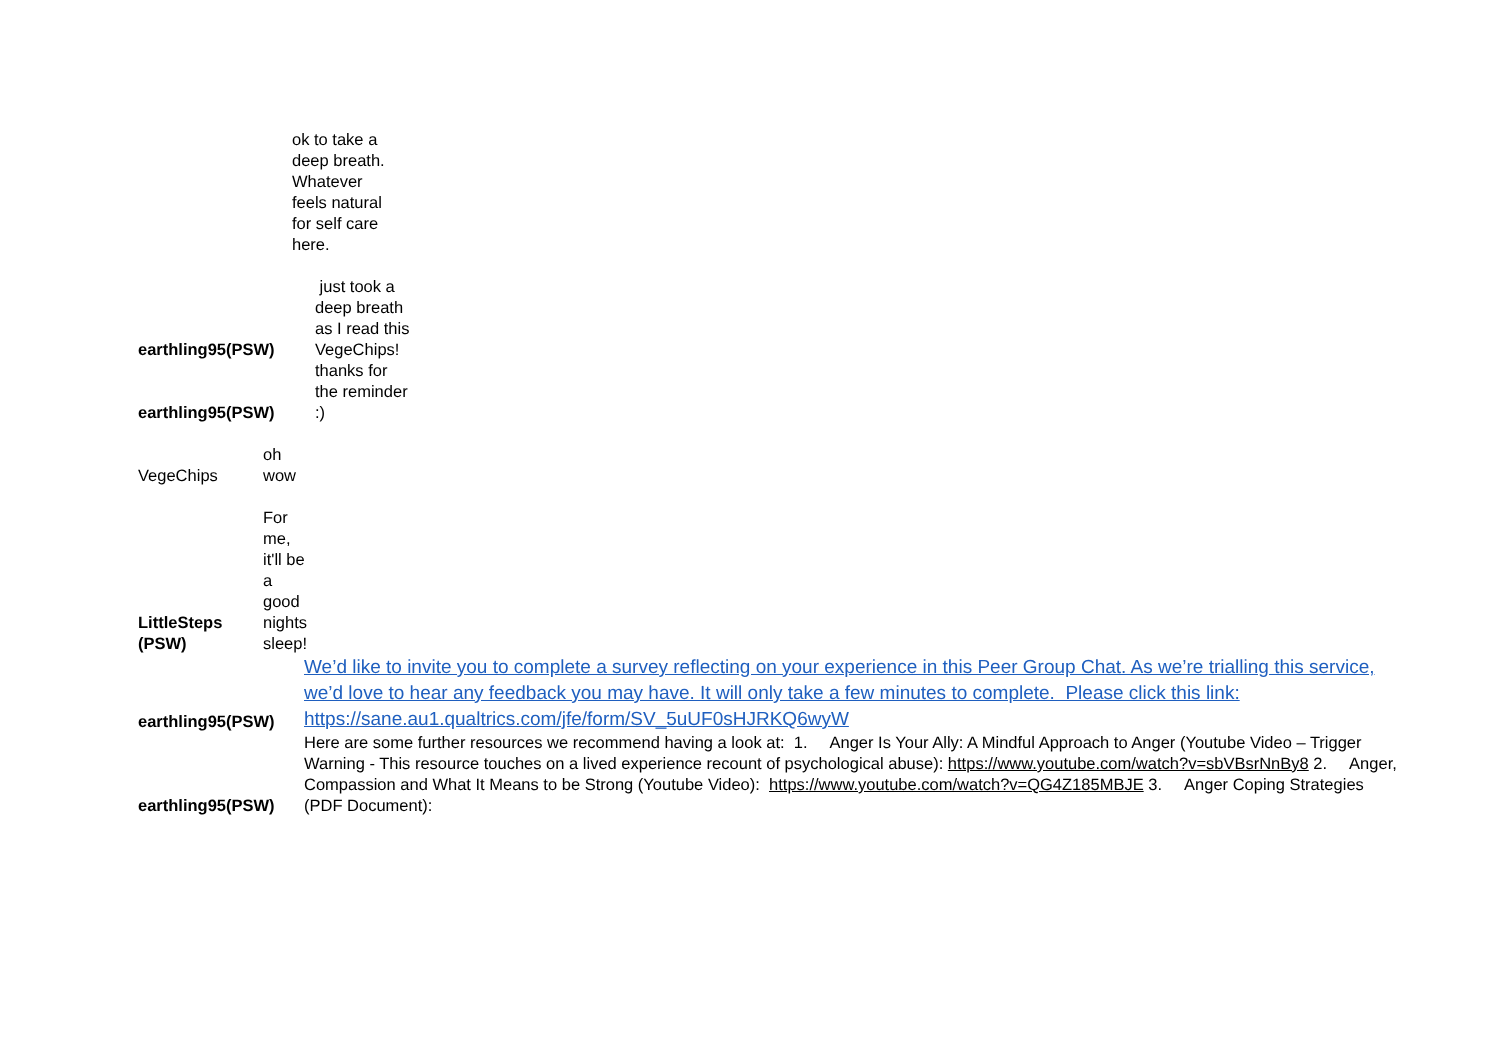| | ok to take a deep breath. Whatever feels natural for self care here. |
| earthling95(PSW) | just took a deep breath as I read this VegeChips! |
| earthling95(PSW) | thanks for the reminder :) |
| VegeChips | oh wow |
| LittleSteps (PSW) | For me, it'll be a good nights sleep! |
| earthling95(PSW) | We’d like to invite you to complete a survey reflecting on your experience in this Peer Group Chat. As we’re trialling this service, we’d love to hear any feedback you may have. It will only take a few minutes to complete. Please click this link: https://sane.au1.qualtrics.com/jfe/form/SV_5uUF0sHJRKQ6wyW |
| earthling95(PSW) | Here are some further resources we recommend having a look at: 1. Anger Is Your Ally: A Mindful Approach to Anger (Youtube Video – Trigger Warning - This resource touches on a lived experience recount of psychological abuse): https://www.youtube.com/watch?v=sbVBsrNnBy8 2. Anger, Compassion and What It Means to be Strong (Youtube Video): https://www.youtube.com/watch?v=QG4Z185MBJE 3. Anger Coping Strategies (PDF Document): |